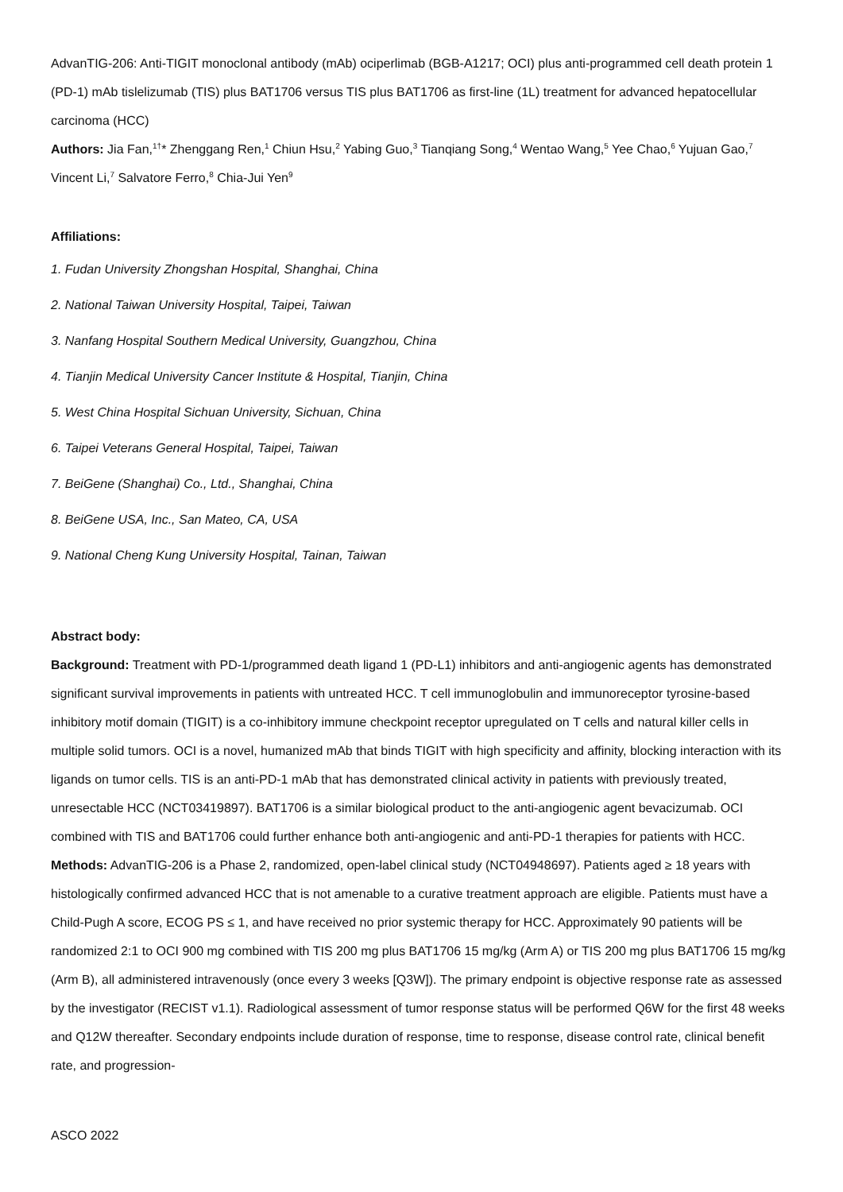AdvanTIG-206: Anti-TIGIT monoclonal antibody (mAb) ociperlimab (BGB-A1217; OCI) plus anti-programmed cell death protein 1 (PD-1) mAb tislelizumab (TIS) plus BAT1706 versus TIS plus BAT1706 as first-line (1L) treatment for advanced hepatocellular carcinoma (HCC)
Authors: Jia Fan,<sup>1†</sup>* Zhenggang Ren,<sup>1</sup> Chiun Hsu,<sup>2</sup> Yabing Guo,<sup>3</sup> Tianqiang Song,<sup>4</sup> Wentao Wang,<sup>5</sup> Yee Chao,<sup>6</sup> Yujuan Gao,<sup>7</sup> Vincent Li,<sup>7</sup> Salvatore Ferro,<sup>8</sup> Chia-Jui Yen<sup>9</sup>
Affiliations:
1. Fudan University Zhongshan Hospital, Shanghai, China
2. National Taiwan University Hospital, Taipei, Taiwan
3. Nanfang Hospital Southern Medical University, Guangzhou, China
4. Tianjin Medical University Cancer Institute & Hospital, Tianjin, China
5. West China Hospital Sichuan University, Sichuan, China
6. Taipei Veterans General Hospital, Taipei, Taiwan
7. BeiGene (Shanghai) Co., Ltd., Shanghai, China
8. BeiGene USA, Inc., San Mateo, CA, USA
9. National Cheng Kung University Hospital, Tainan, Taiwan
Abstract body:
Background: Treatment with PD-1/programmed death ligand 1 (PD-L1) inhibitors and anti-angiogenic agents has demonstrated significant survival improvements in patients with untreated HCC. T cell immunoglobulin and immunoreceptor tyrosine-based inhibitory motif domain (TIGIT) is a co-inhibitory immune checkpoint receptor upregulated on T cells and natural killer cells in multiple solid tumors. OCI is a novel, humanized mAb that binds TIGIT with high specificity and affinity, blocking interaction with its ligands on tumor cells. TIS is an anti-PD-1 mAb that has demonstrated clinical activity in patients with previously treated, unresectable HCC (NCT03419897). BAT1706 is a similar biological product to the anti-angiogenic agent bevacizumab. OCI combined with TIS and BAT1706 could further enhance both anti-angiogenic and anti-PD-1 therapies for patients with HCC.
Methods: AdvanTIG-206 is a Phase 2, randomized, open-label clinical study (NCT04948697). Patients aged ≥ 18 years with histologically confirmed advanced HCC that is not amenable to a curative treatment approach are eligible. Patients must have a Child-Pugh A score, ECOG PS ≤ 1, and have received no prior systemic therapy for HCC. Approximately 90 patients will be randomized 2:1 to OCI 900 mg combined with TIS 200 mg plus BAT1706 15 mg/kg (Arm A) or TIS 200 mg plus BAT1706 15 mg/kg (Arm B), all administered intravenously (once every 3 weeks [Q3W]). The primary endpoint is objective response rate as assessed by the investigator (RECIST v1.1). Radiological assessment of tumor response status will be performed Q6W for the first 48 weeks and Q12W thereafter. Secondary endpoints include duration of response, time to response, disease control rate, clinical benefit rate, and progression-
ASCO 2022